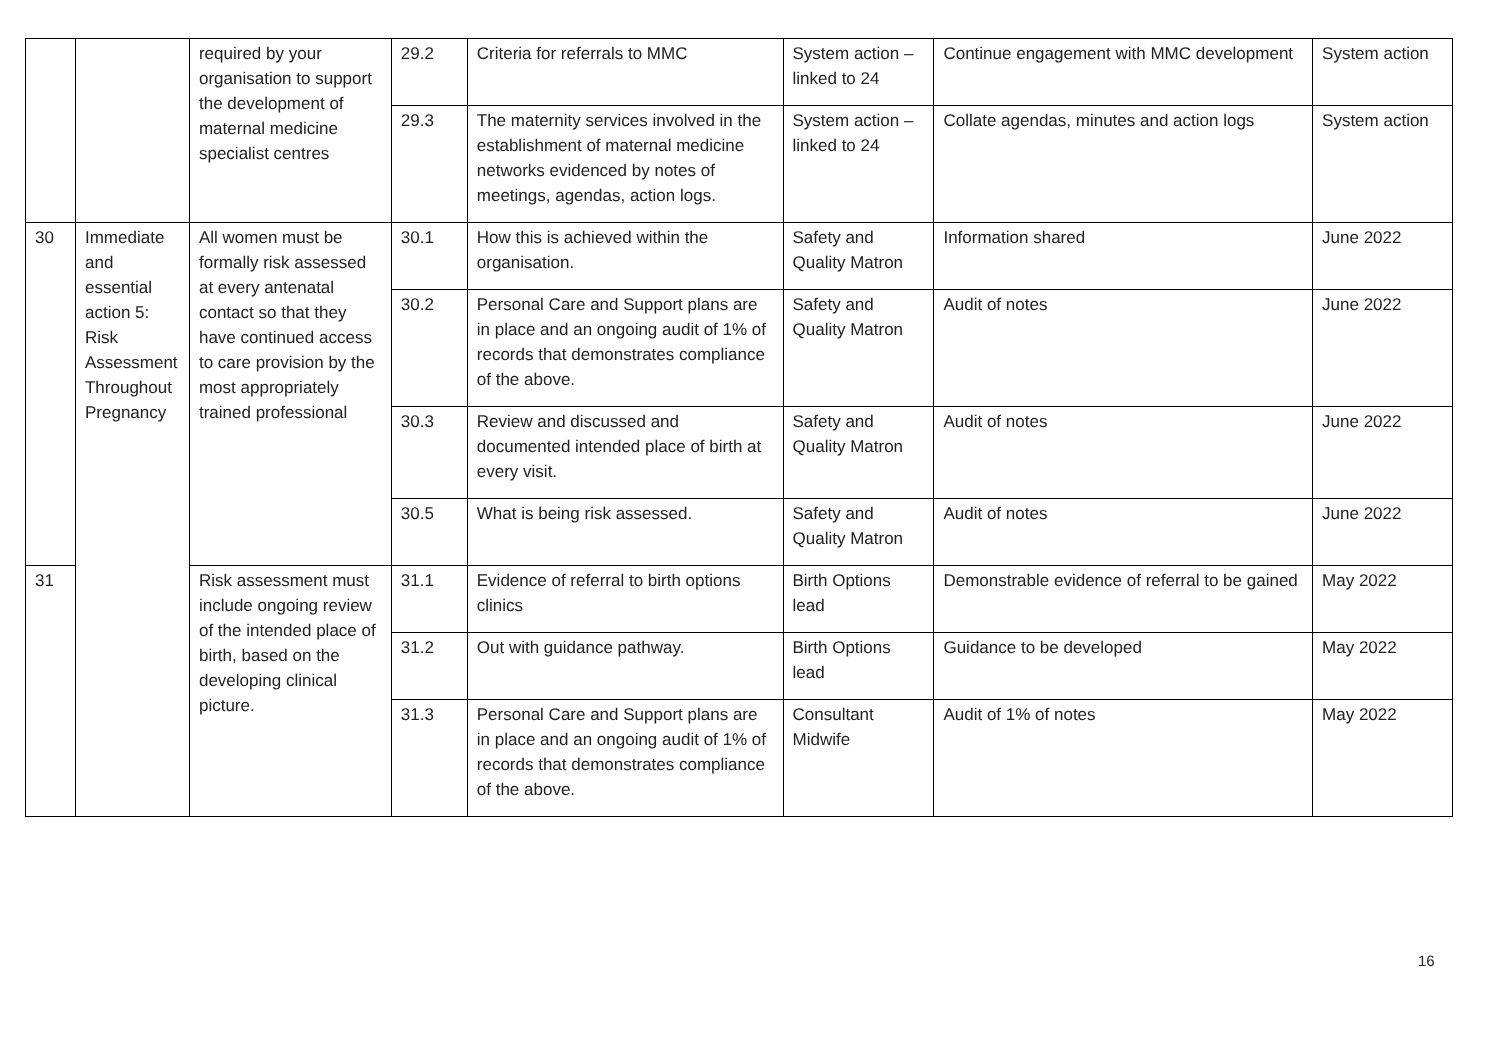| | | required by your organisation to support the development of maternal medicine specialist centres | 29.2 | Criteria for referrals to MMC | System action – linked to 24 | Continue engagement with MMC development | System action |
| | | | 29.3 | The maternity services involved in the establishment of maternal medicine networks evidenced by notes of meetings, agendas, action logs. | System action – linked to 24 | Collate agendas, minutes and action logs | System action |
| 30 | Immediate and essential action 5: Risk Assessment Throughout Pregnancy | All women must be formally risk assessed at every antenatal contact so that they have continued access to care provision by the most appropriately trained professional | 30.1 | How this is achieved within the organisation. | Safety and Quality Matron | Information shared | June 2022 |
| | | | 30.2 | Personal Care and Support plans are in place and an ongoing audit of 1% of records that demonstrates compliance of the above. | Safety and Quality Matron | Audit of notes | June 2022 |
| | | | 30.3 | Review and discussed and documented intended place of birth at every visit. | Safety and Quality Matron | Audit of notes | June 2022 |
| | | | 30.5 | What is being risk assessed. | Safety and Quality Matron | Audit of notes | June 2022 |
| 31 | | Risk assessment must include ongoing review of the intended place of birth, based on the developing clinical picture. | 31.1 | Evidence of referral to birth options clinics | Birth Options lead | Demonstrable evidence of referral to be gained | May 2022 |
| | | | 31.2 | Out with guidance pathway. | Birth Options lead | Guidance to be developed | May 2022 |
| | | | 31.3 | Personal Care and Support plans are in place and an ongoing audit of 1% of records that demonstrates compliance of the above. | Consultant Midwife | Audit of 1% of notes | May 2022 |
16